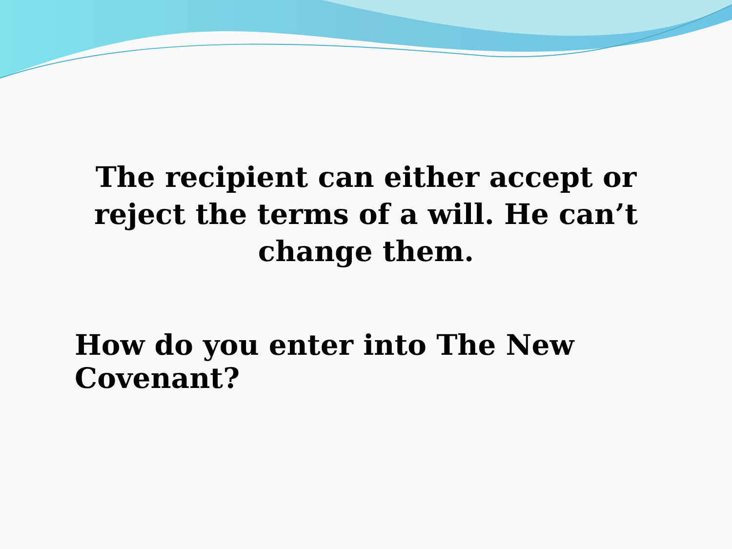The recipient can either accept or reject the terms of a will. He can’t change them.
How do you enter into The New Covenant?